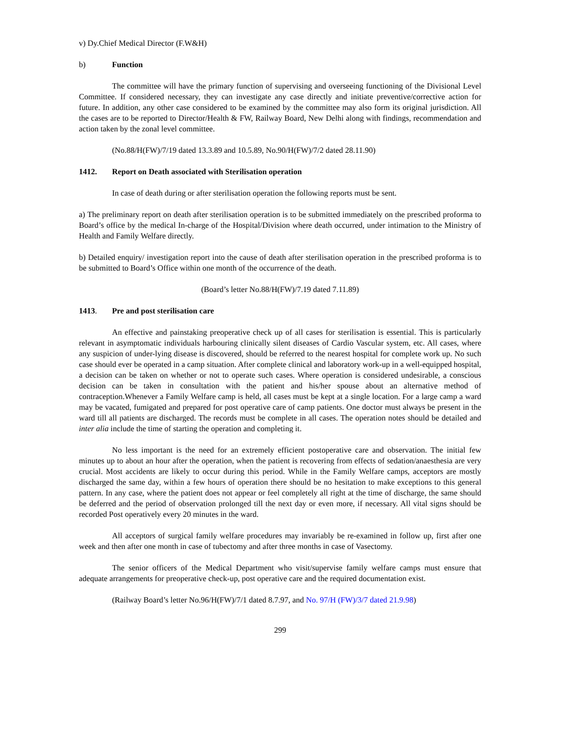v) Dy.Chief Medical Director (F.W&H)
b) Function
The committee will have the primary function of supervising and overseeing functioning of the Divisional Level Committee. If considered necessary, they can investigate any case directly and initiate preventive/corrective action for future. In addition, any other case considered to be examined by the committee may also form its original jurisdiction. All the cases are to be reported to Director/Health & FW, Railway Board, New Delhi along with findings, recommendation and action taken by the zonal level committee.
(No.88/H(FW)/7/19 dated 13.3.89 and 10.5.89, No.90/H(FW)/7/2 dated 28.11.90)
1412. Report on Death associated with Sterilisation operation
In case of death during or after sterilisation operation the following reports must be sent.
a) The preliminary report on death after sterilisation operation is to be submitted immediately on the prescribed proforma to Board’s office by the medical In-charge of the Hospital/Division where death occurred, under intimation to the Ministry of Health and Family Welfare directly.
b) Detailed enquiry/ investigation report into the cause of death after sterilisation operation in the prescribed proforma is to be submitted to Board’s Office within one month of the occurrence of the death.
(Board’s letter No.88/H(FW)/7.19 dated 7.11.89)
1413. Pre and post sterilisation care
An effective and painstaking preoperative check up of all cases for sterilisation is essential. This is particularly relevant in asymptomatic individuals harbouring clinically silent diseases of Cardio Vascular system, etc. All cases, where any suspicion of under-lying disease is discovered, should be referred to the nearest hospital for complete work up. No such case should ever be operated in a camp situation. After complete clinical and laboratory work-up in a well-equipped hospital, a decision can be taken on whether or not to operate such cases. Where operation is considered undesirable, a conscious decision can be taken in consultation with the patient and his/her spouse about an alternative method of contraception.Whenever a Family Welfare camp is held, all cases must be kept at a single location. For a large camp a ward may be vacated, fumigated and prepared for post operative care of camp patients. One doctor must always be present in the ward till all patients are discharged. The records must be complete in all cases. The operation notes should be detailed and inter alia include the time of starting the operation and completing it.
No less important is the need for an extremely efficient postoperative care and observation. The initial few minutes up to about an hour after the operation, when the patient is recovering from effects of sedation/anaesthesia are very crucial. Most accidents are likely to occur during this period. While in the Family Welfare camps, acceptors are mostly discharged the same day, within a few hours of operation there should be no hesitation to make exceptions to this general pattern. In any case, where the patient does not appear or feel completely all right at the time of discharge, the same should be deferred and the period of observation prolonged till the next day or even more, if necessary. All vital signs should be recorded Post operatively every 20 minutes in the ward.
All acceptors of surgical family welfare procedures may invariably be re-examined in follow up, first after one week and then after one month in case of tubectomy and after three months in case of Vasectomy.
The senior officers of the Medical Department who visit/supervise family welfare camps must ensure that adequate arrangements for preoperative check-up, post operative care and the required documentation exist.
(Railway Board’s letter No.96/H(FW)/7/1 dated 8.7.97, and No. 97/H (FW)/3/7 dated 21.9.98)
299